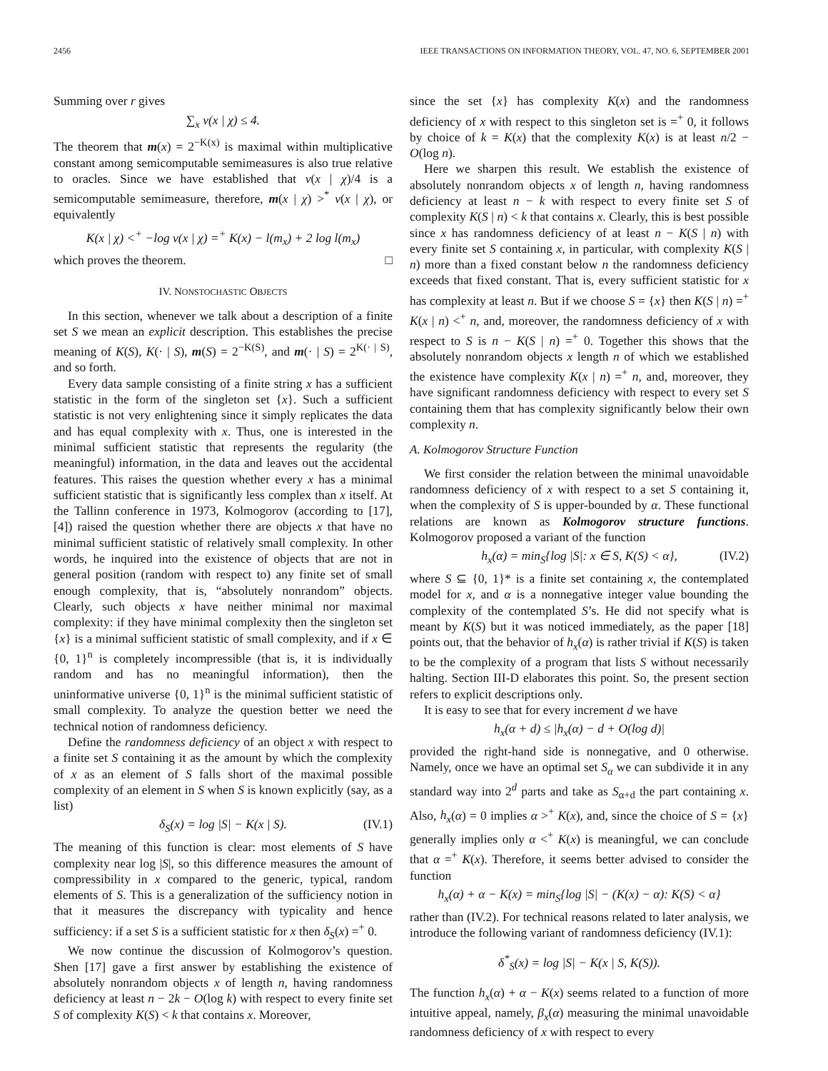2456 IEEE TRANSACTIONS ON INFORMATION THEORY, VOL. 47, NO. 6, SEPTEMBER 2001
Summing over r gives
∑<sub>x</sub> ν(x | χ) ≤ 4.
The theorem that m(x) = 2<sup>−K(x)</sup> is maximal within multiplicative constant among semicomputable semimeasures is also true relative to oracles. Since we have established that ν(x | χ)/4 is a semicomputable semimeasure, therefore, m(x | χ) ><sup>*</sup> ν(x | χ), or equivalently
K(x | χ) <<sup>+</sup> −log ν(x | χ) =<sup>+</sup> K(x) − l(m<sub>x</sub>) + 2 log l(m<sub>x</sub>)
which proves the theorem. □
IV. NONSTOCHASTIC OBJECTS
In this section, whenever we talk about a description of a finite set S we mean an explicit description. This establishes the precise meaning of K(S), K(· | S), m(S) = 2<sup>−K(S)</sup>, and m(· | S) = 2<sup>K(· | S)</sup>, and so forth.
Every data sample consisting of a finite string x has a sufficient statistic in the form of the singleton set {x}. Such a sufficient statistic is not very enlightening since it simply replicates the data and has equal complexity with x. Thus, one is interested in the minimal sufficient statistic that represents the regularity (the meaningful) information, in the data and leaves out the accidental features. This raises the question whether every x has a minimal sufficient statistic that is significantly less complex than x itself. At the Tallinn conference in 1973, Kolmogorov (according to [17], [4]) raised the question whether there are objects x that have no minimal sufficient statistic of relatively small complexity. In other words, he inquired into the existence of objects that are not in general position (random with respect to) any finite set of small enough complexity, that is, “absolutely nonrandom” objects. Clearly, such objects x have neither minimal nor maximal complexity: if they have minimal complexity then the singleton set {x} is a minimal sufficient statistic of small complexity, and if x ∈ {0, 1}<sup>n</sup> is completely incompressible (that is, it is individually random and has no meaningful information), then the uninformative universe {0, 1}<sup>n</sup> is the minimal sufficient statistic of small complexity. To analyze the question better we need the technical notion of randomness deficiency.
Define the randomness deficiency of an object x with respect to a finite set S containing it as the amount by which the complexity of x as an element of S falls short of the maximal possible complexity of an element in S when S is known explicitly (say, as a list)
δ<sub>S</sub>(x) = log |S| − K(x | S). (IV.1)
The meaning of this function is clear: most elements of S have complexity near log |S|, so this difference measures the amount of compressibility in x compared to the generic, typical, random elements of S. This is a generalization of the sufficiency notion in that it measures the discrepancy with typicality and hence sufficiency: if a set S is a sufficient statistic for x then δ<sub>S</sub>(x) =<sup>+</sup> 0.
We now continue the discussion of Kolmogorov’s question. Shen [17] gave a first answer by establishing the existence of absolutely nonrandom objects x of length n, having randomness deficiency at least n − 2k − O(log k) with respect to every finite set S of complexity K(S) < k that contains x. Moreover,
since the set {x} has complexity K(x) and the randomness deficiency of x with respect to this singleton set is =<sup>+</sup> 0, it follows by choice of k = K(x) that the complexity K(x) is at least n/2 − O(log n).
Here we sharpen this result. We establish the existence of absolutely nonrandom objects x of length n, having randomness deficiency at least n − k with respect to every finite set S of complexity K(S | n) < k that contains x. Clearly, this is best possible since x has randomness deficiency of at least n − K(S | n) with every finite set S containing x, in particular, with complexity K(S | n) more than a fixed constant below n the randomness deficiency exceeds that fixed constant. That is, every sufficient statistic for x has complexity at least n. But if we choose S = {x} then K(S | n) =<sup>+</sup> K(x | n) <<sup>+</sup> n, and, moreover, the randomness deficiency of x with respect to S is n − K(S | n) =<sup>+</sup> 0. Together this shows that the absolutely nonrandom objects x length n of which we established the existence have complexity K(x | n) =<sup>+</sup> n, and, moreover, they have significant randomness deficiency with respect to every set S containing them that has complexity significantly below their own complexity n.
A. Kolmogorov Structure Function
We first consider the relation between the minimal unavoidable randomness deficiency of x with respect to a set S containing it, when the complexity of S is upper-bounded by α. These functional relations are known as Kolmogorov structure functions. Kolmogorov proposed a variant of the function
h<sub>x</sub>(α) = min<sub>S</sub>{log |S|: x ∈ S, K(S) < α}, (IV.2)
where S ⊆ {0, 1}* is a finite set containing x, the contemplated model for x, and α is a nonnegative integer value bounding the complexity of the contemplated S’s. He did not specify what is meant by K(S) but it was noticed immediately, as the paper [18] points out, that the behavior of h<sub>x</sub>(α) is rather trivial if K(S) is taken to be the complexity of a program that lists S without necessarily halting. Section III-D elaborates this point. So, the present section refers to explicit descriptions only.
It is easy to see that for every increment d we have
h<sub>x</sub>(α + d) ≤ |h<sub>x</sub>(α) − d + O(log d)|
provided the right-hand side is nonnegative, and 0 otherwise. Namely, once we have an optimal set S<sub>α</sub> we can subdivide it in any standard way into 2<sup>d</sup> parts and take as S<sub>α+d</sub> the part containing x. Also, h<sub>x</sub>(α) = 0 implies α ><sup>+</sup> K(x), and, since the choice of S = {x} generally implies only α <<sup>+</sup> K(x) is meaningful, we can conclude that α =<sup>+</sup> K(x). Therefore, it seems better advised to consider the function
h<sub>x</sub>(α) + α − K(x) = min<sub>S</sub>{log |S| − (K(x) − α): K(S) < α}
rather than (IV.2). For technical reasons related to later analysis, we introduce the following variant of randomness deficiency (IV.1):
δ<sup>*</sup><sub>S</sub>(x) = log |S| − K(x | S, K(S)).
The function h<sub>x</sub>(α) + α − K(x) seems related to a function of more intuitive appeal, namely, β<sub>x</sub>(α) measuring the minimal unavoidable randomness deficiency of x with respect to every